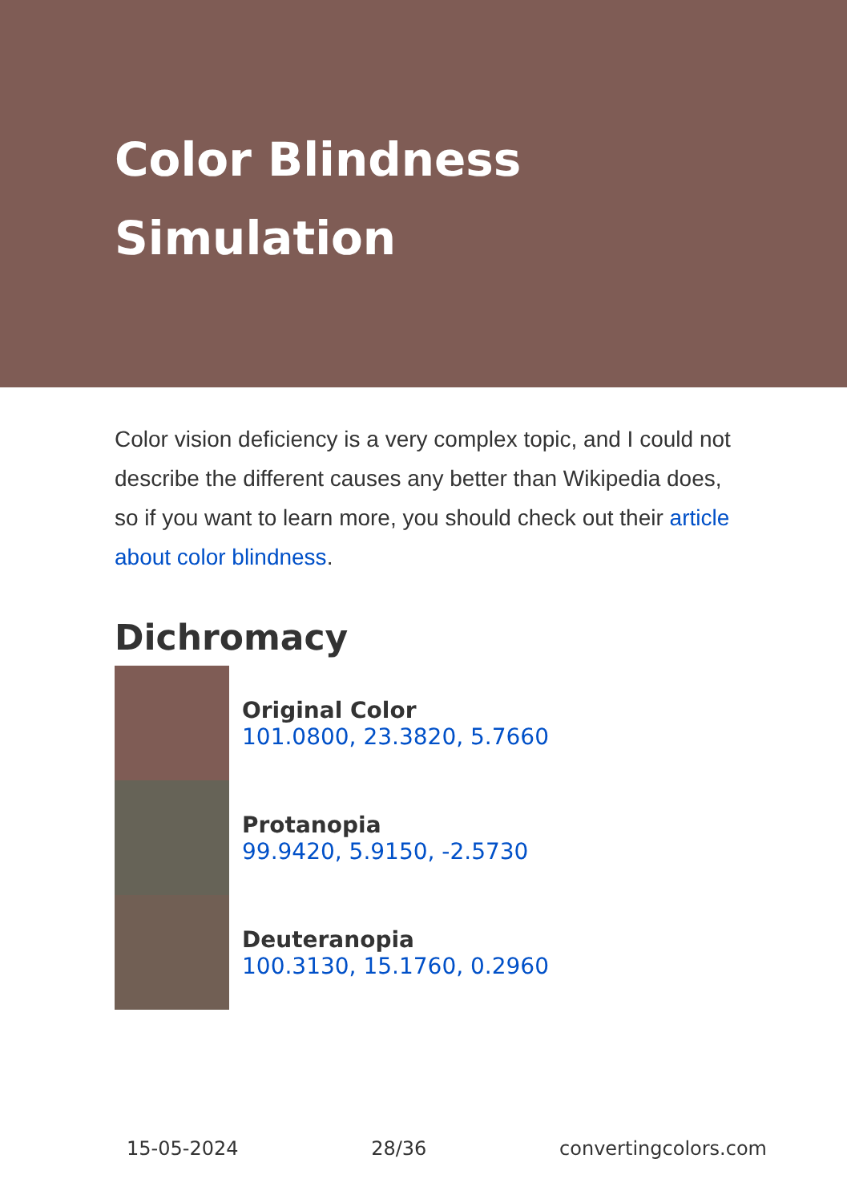Color Blindness Simulation
Color vision deficiency is a very complex topic, and I could not describe the different causes any better than Wikipedia does, so if you want to learn more, you should check out their article about color blindness.
Dichromacy
Original Color
101.0800, 23.3820, 5.7660
Protanopia
99.9420, 5.9150, -2.5730
Deuteranopia
100.3130, 15.1760, 0.2960
15-05-2024 28/36 convertingcolors.com